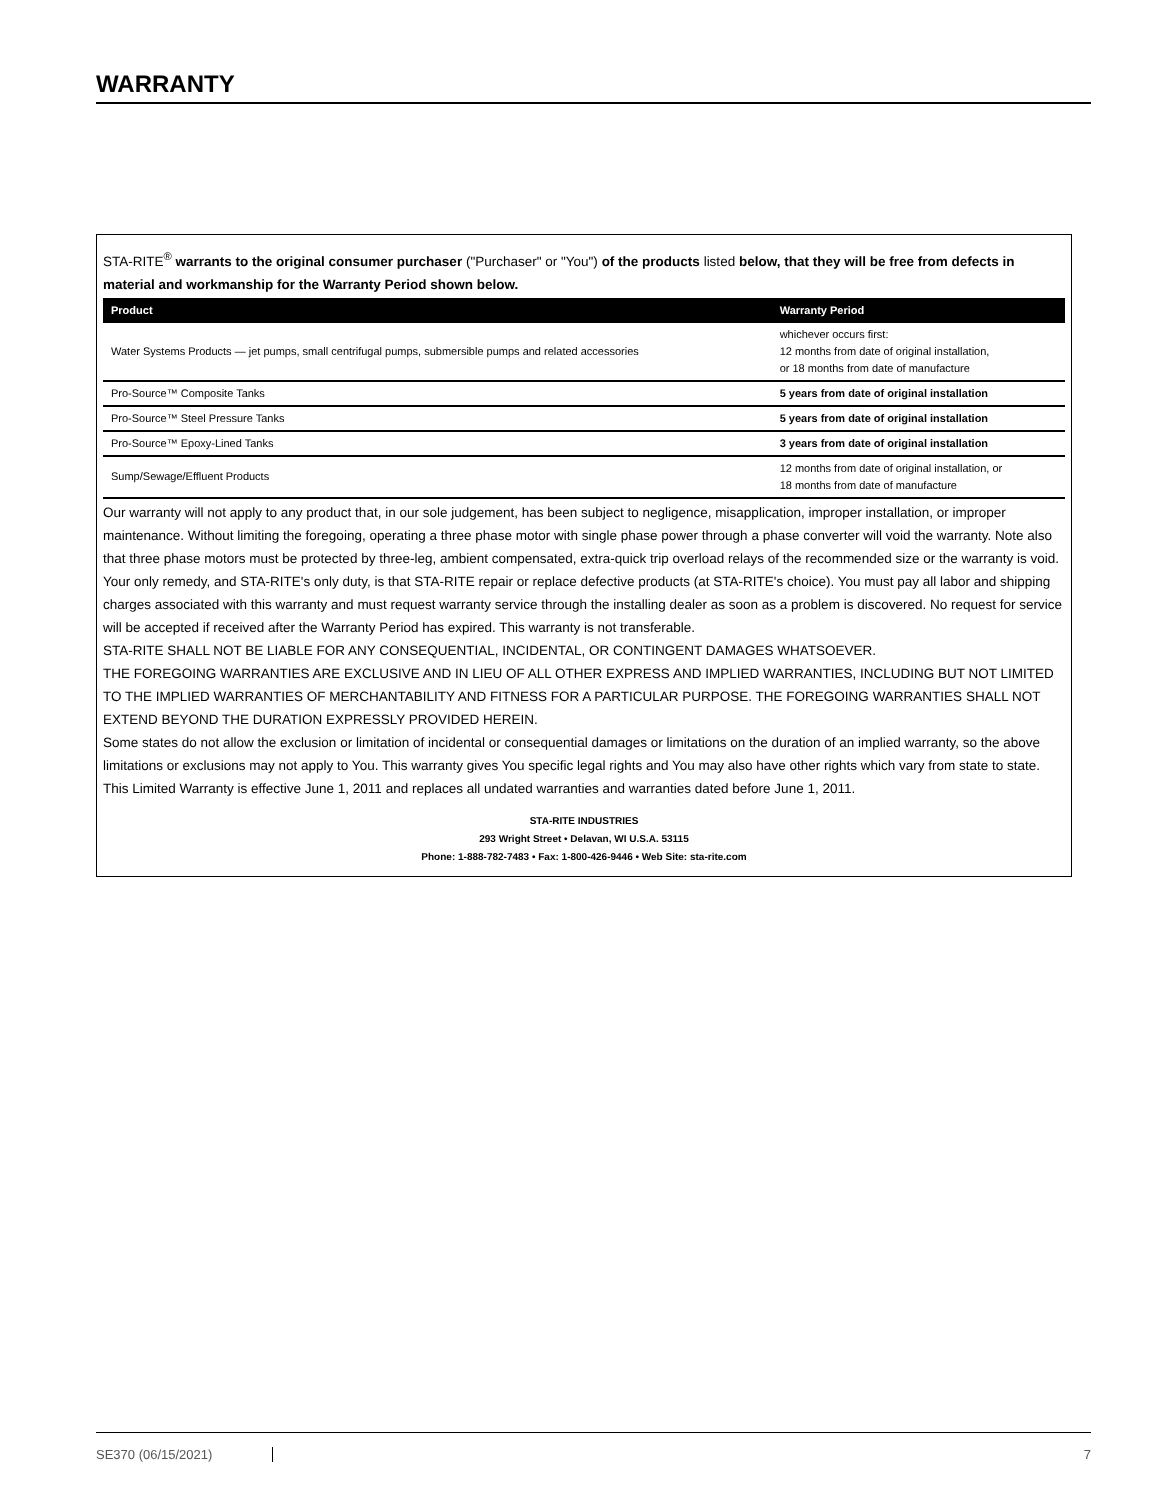WARRANTY
STA-RITE<sup>®</sup> warrants to the original consumer purchaser ("Purchaser" or "You") of the products listed below, that they will be free from defects in material and workmanship for the Warranty Period shown below.
| Product | Warranty Period |
| --- | --- |
| Water Systems Products — jet pumps, small centrifugal pumps, submersible pumps and related accessories | whichever occurs first: 12 months from date of original installation, or 18 months from date of manufacture |
| Pro-Source™ Composite Tanks | 5 years from date of original installation |
| Pro-Source™ Steel Pressure Tanks | 5 years from date of original installation |
| Pro-Source™ Epoxy-Lined Tanks | 3 years from date of original installation |
| Sump/Sewage/Effluent Products | 12 months from date of original installation, or 18 months from date of manufacture |
Our warranty will not apply to any product that, in our sole judgement, has been subject to negligence, misapplication, improper installation, or improper maintenance. Without limiting the foregoing, operating a three phase motor with single phase power through a phase converter will void the warranty. Note also that three phase motors must be protected by three-leg, ambient compensated, extra-quick trip overload relays of the recommended size or the warranty is void.
Your only remedy, and STA-RITE's only duty, is that STA-RITE repair or replace defective products (at STA-RITE's choice). You must pay all labor and shipping charges associated with this warranty and must request warranty service through the installing dealer as soon as a problem is discovered. No request for service will be accepted if received after the Warranty Period has expired. This warranty is not transferable.
STA-RITE SHALL NOT BE LIABLE FOR ANY CONSEQUENTIAL, INCIDENTAL, OR CONTINGENT DAMAGES WHATSOEVER.
THE FOREGOING WARRANTIES ARE EXCLUSIVE AND IN LIEU OF ALL OTHER EXPRESS AND IMPLIED WARRANTIES, INCLUDING BUT NOT LIMITED TO THE IMPLIED WARRANTIES OF MERCHANTABILITY AND FITNESS FOR A PARTICULAR PURPOSE. THE FOREGOING WARRANTIES SHALL NOT EXTEND BEYOND THE DURATION EXPRESSLY PROVIDED HEREIN.
Some states do not allow the exclusion or limitation of incidental or consequential damages or limitations on the duration of an implied warranty, so the above limitations or exclusions may not apply to You. This warranty gives You specific legal rights and You may also have other rights which vary from state to state.
This Limited Warranty is effective June 1, 2011 and replaces all undated warranties and warranties dated before June 1, 2011.
STA-RITE INDUSTRIES
293 Wright Street • Delavan, WI U.S.A. 53115
Phone: 1-888-782-7483 • Fax: 1-800-426-9446 • Web Site: sta-rite.com
SE370 (06/15/2021) 7